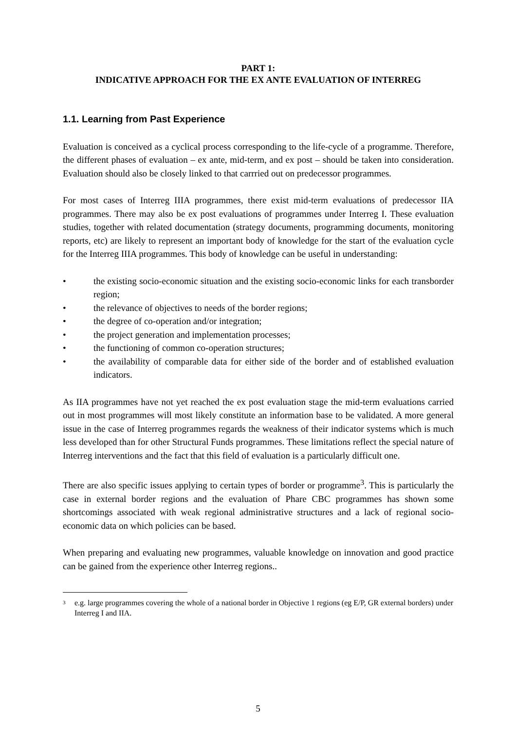PART 1:
INDICATIVE APPROACH FOR THE EX ANTE EVALUATION OF INTERREG
1.1. Learning from Past Experience
Evaluation is conceived as a cyclical process corresponding to the life-cycle of a programme. Therefore, the different phases of evaluation – ex ante, mid-term, and ex post – should be taken into consideration. Evaluation should also be closely linked to that carrried out on predecessor programmes.
For most cases of Interreg IIIA programmes, there exist mid-term evaluations of predecessor IIA programmes. There may also be ex post evaluations of programmes under Interreg I. These evaluation studies, together with related documentation (strategy documents, programming documents, monitoring reports, etc) are likely to represent an important body of knowledge for the start of the evaluation cycle for the Interreg IIIA programmes. This body of knowledge can be useful in understanding:
• the existing socio-economic situation and the existing socio-economic links for each transborder region;
• the relevance of objectives to needs of the border regions;
• the degree of co-operation and/or integration;
• the project generation and implementation processes;
• the functioning of common co-operation structures;
• the availability of comparable data for either side of the border and of established evaluation indicators.
As IIA programmes have not yet reached the ex post evaluation stage the mid-term evaluations carried out in most programmes will most likely constitute an information base to be validated. A more general issue in the case of Interreg programmes regards the weakness of their indicator systems which is much less developed than for other Structural Funds programmes. These limitations reflect the special nature of Interreg interventions and the fact that this field of evaluation is a particularly difficult one.
There are also specific issues applying to certain types of border or programme<sup>3</sup>. This is particularly the case in external border regions and the evaluation of Phare CBC programmes has shown some shortcomings associated with weak regional administrative structures and a lack of regional socio-economic data on which policies can be based.
When preparing and evaluating new programmes, valuable knowledge on innovation and good practice can be gained from the experience other Interreg regions..
<sup>3</sup> e.g. large programmes covering the whole of a national border in Objective 1 regions (eg E/P, GR external borders) under Interreg I and IIA.
5